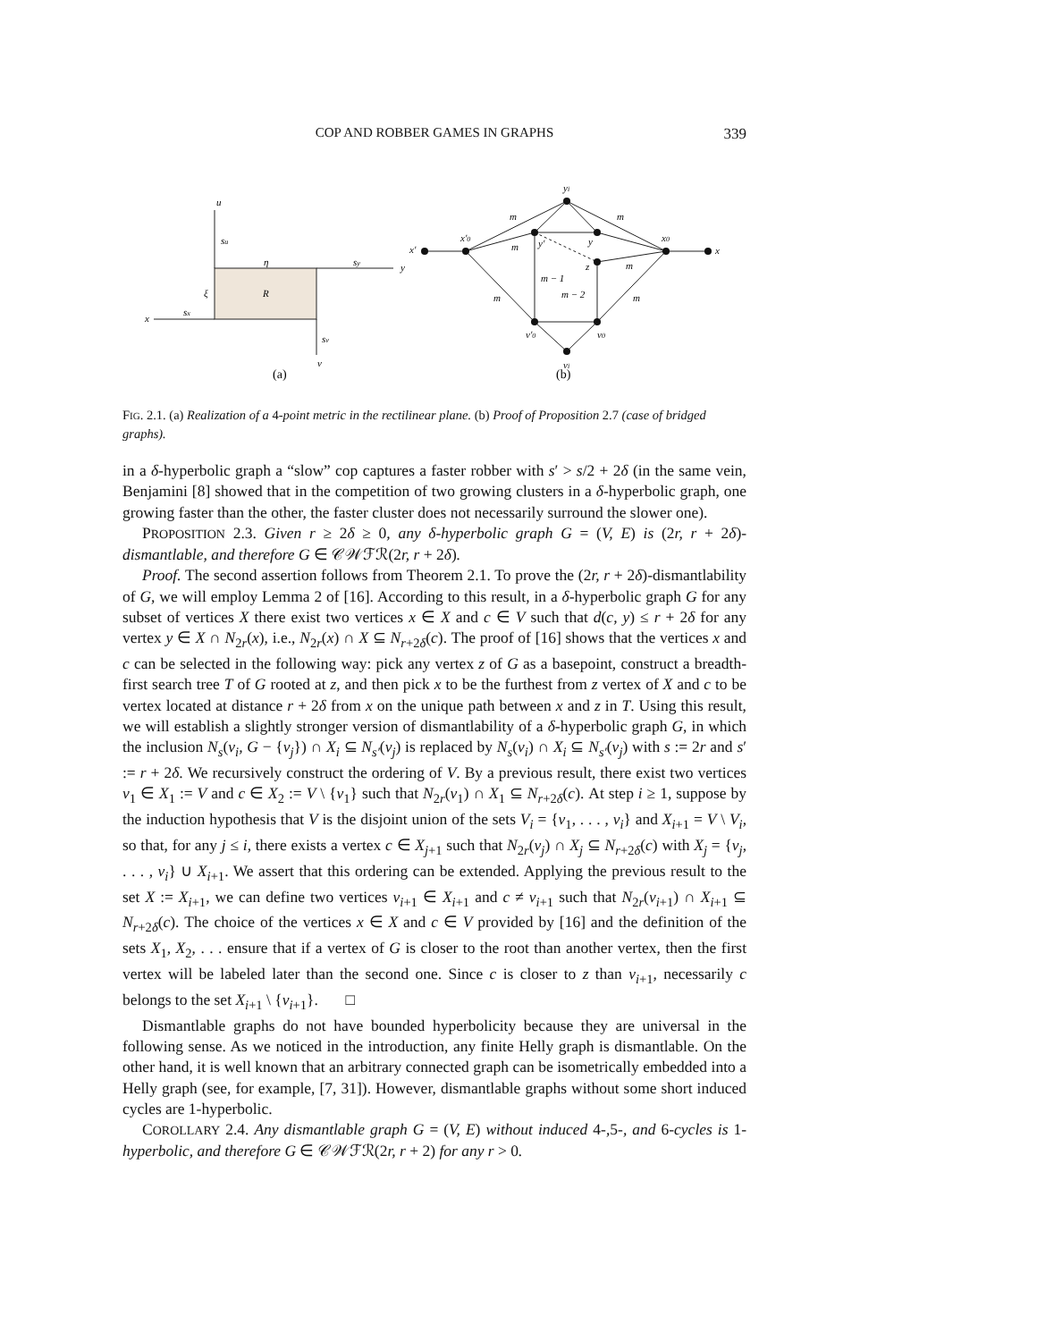COP AND ROBBER GAMES IN GRAPHS
339
u
su
η
sy
y
ξ
R
x
sx
sv
v
(a)
yi
x′
x′0
m
m
m
y′
y
x0
x
z
m
m − 1
m − 2
m
m
v′0
v0
vi
(b)
FIG. 2.1. (a) Realization of a 4-point metric in the rectilinear plane. (b) Proof of Proposition 2.7 (case of bridged graphs).
in a δ-hyperbolic graph a “slow” cop captures a faster robber with s′ > s/2 + 2δ (in the same vein, Benjamini [8] showed that in the competition of two growing clusters in a δ-hyperbolic graph, one growing faster than the other, the faster cluster does not necessarily surround the slower one).
PROPOSITION 2.3. Given r ≥ 2δ ≥ 0, any δ-hyperbolic graph G = (V, E) is (2r, r + 2δ)-dismantlable, and therefore G ∈ 𝒞𝒲ℱℛ(2r, r + 2δ).
Proof. The second assertion follows from Theorem 2.1. To prove the (2r, r + 2δ)-dismantlability of G, we will employ Lemma 2 of [16]. According to this result, in a δ-hyperbolic graph G for any subset of vertices X there exist two vertices x ∈ X and c ∈ V such that d(c, y) ≤ r + 2δ for any vertex y ∈ X ∩ N<sub>2r</sub>(x), i.e., N<sub>2r</sub>(x) ∩ X ⊆ N<sub>r+2δ</sub>(c). The proof of [16] shows that the vertices x and c can be selected in the following way: pick any vertex z of G as a basepoint, construct a breadth-first search tree T of G rooted at z, and then pick x to be the furthest from z vertex of X and c to be vertex located at distance r + 2δ from x on the unique path between x and z in T. Using this result, we will establish a slightly stronger version of dismantlability of a δ-hyperbolic graph G, in which the inclusion N<sub>s</sub>(v<sub>i</sub>, G − {v<sub>j</sub>}) ∩ X<sub>i</sub> ⊆ N<sub>s′</sub>(v<sub>j</sub>) is replaced by N<sub>s</sub>(v<sub>i</sub>) ∩ X<sub>i</sub> ⊆ N<sub>s′</sub>(v<sub>j</sub>) with s := 2r and s′ := r + 2δ. We recursively construct the ordering of V. By a previous result, there exist two vertices v<sub>1</sub> ∈ X<sub>1</sub> := V and c ∈ X<sub>2</sub> := V \ {v<sub>1</sub>} such that N<sub>2r</sub>(v<sub>1</sub>) ∩ X<sub>1</sub> ⊆ N<sub>r+2δ</sub>(c). At step i ≥ 1, suppose by the induction hypothesis that V is the disjoint union of the sets V<sub>i</sub> = {v<sub>1</sub>, . . . , v<sub>i</sub>} and X<sub>i+1</sub> = V \ V<sub>i</sub>, so that, for any j ≤ i, there exists a vertex c ∈ X<sub>j+1</sub> such that N<sub>2r</sub>(v<sub>j</sub>) ∩ X<sub>j</sub> ⊆ N<sub>r+2δ</sub>(c) with X<sub>j</sub> = {v<sub>j</sub>, . . . , v<sub>i</sub>} ∪ X<sub>i+1</sub>. We assert that this ordering can be extended. Applying the previous result to the set X := X<sub>i+1</sub>, we can define two vertices v<sub>i+1</sub> ∈ X<sub>i+1</sub> and c ≠ v<sub>i+1</sub> such that N<sub>2r</sub>(v<sub>i+1</sub>) ∩ X<sub>i+1</sub> ⊆ N<sub>r+2δ</sub>(c). The choice of the vertices x ∈ X and c ∈ V provided by [16] and the definition of the sets X<sub>1</sub>, X<sub>2</sub>, . . . ensure that if a vertex of G is closer to the root than another vertex, then the first vertex will be labeled later than the second one. Since c is closer to z than v<sub>i+1</sub>, necessarily c belongs to the set X<sub>i+1</sub> \ {v<sub>i+1</sub>}. □
Dismantlable graphs do not have bounded hyperbolicity because they are universal in the following sense. As we noticed in the introduction, any finite Helly graph is dismantlable. On the other hand, it is well known that an arbitrary connected graph can be isometrically embedded into a Helly graph (see, for example, [7, 31]). However, dismantlable graphs without some short induced cycles are 1-hyperbolic.
COROLLARY 2.4. Any dismantlable graph G = (V, E) without induced 4-,5-, and 6-cycles is 1-hyperbolic, and therefore G ∈ 𝒞𝒲ℱℛ(2r, r + 2) for any r > 0.